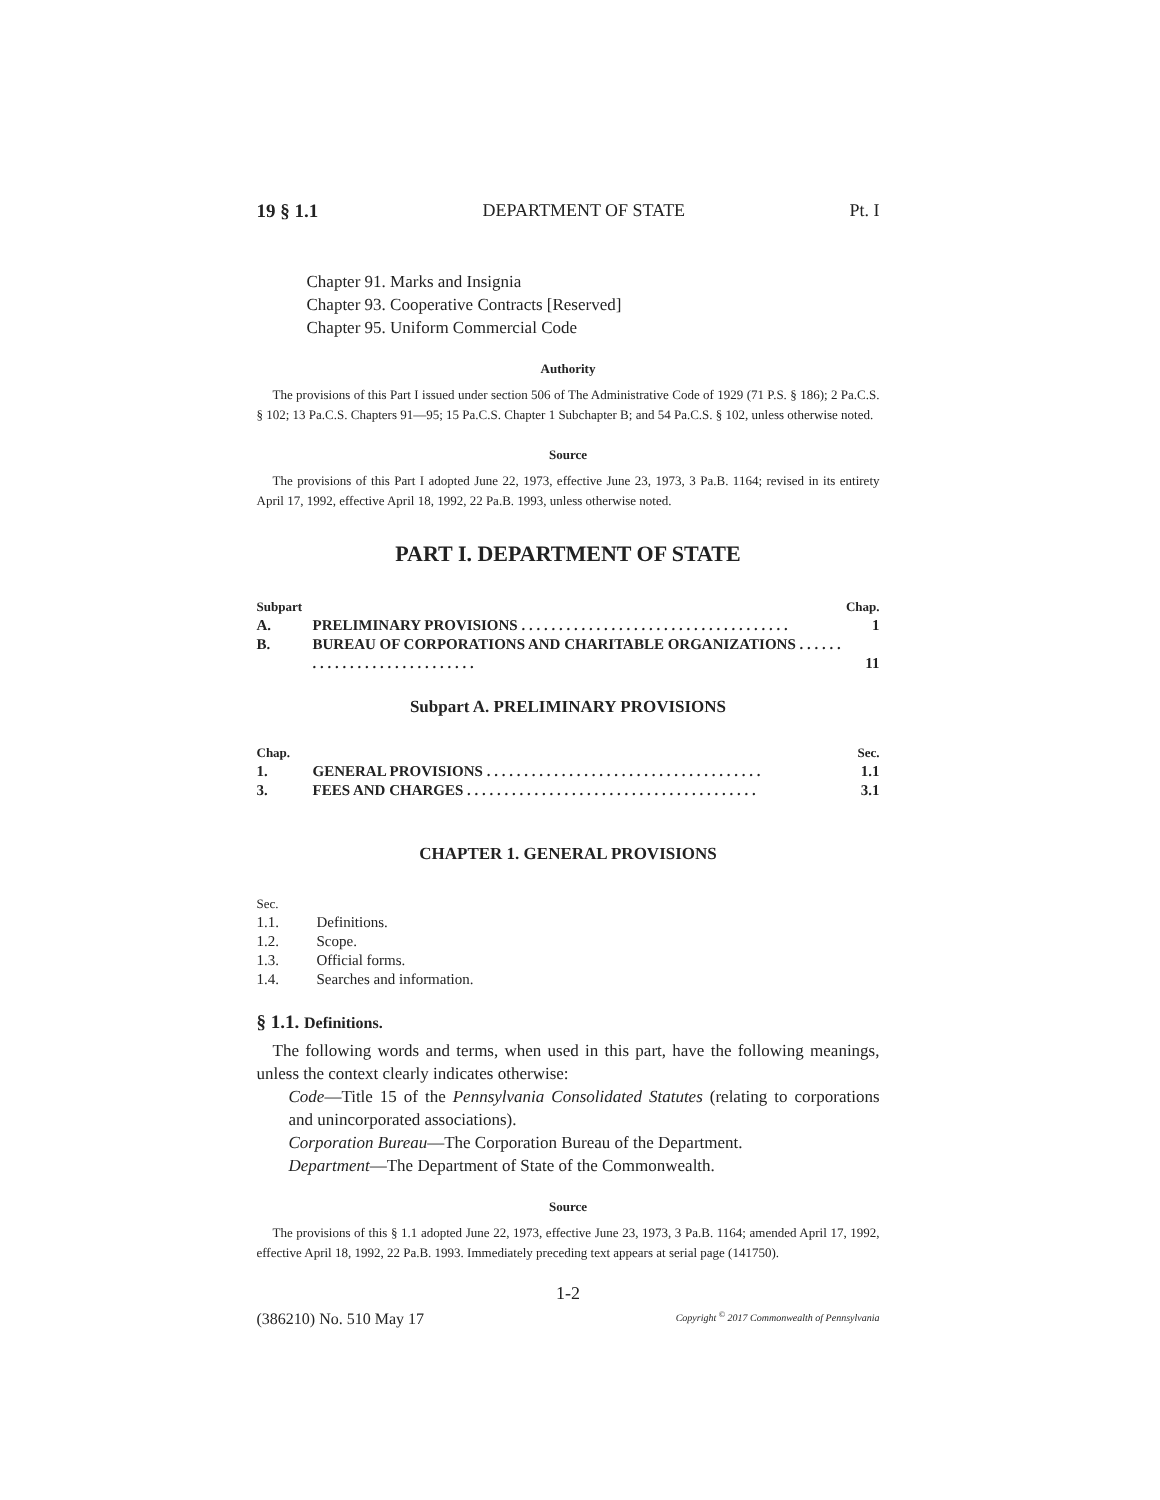19 § 1.1 DEPARTMENT OF STATE Pt. I
Chapter 91. Marks and Insignia
Chapter 93. Cooperative Contracts [Reserved]
Chapter 95. Uniform Commercial Code
Authority
The provisions of this Part I issued under section 506 of The Administrative Code of 1929 (71 P.S. § 186); 2 Pa.C.S. § 102; 13 Pa.C.S. Chapters 91—95; 15 Pa.C.S. Chapter 1 Subchapter B; and 54 Pa.C.S. § 102, unless otherwise noted.
Source
The provisions of this Part I adopted June 22, 1973, effective June 23, 1973, 3 Pa.B. 1164; revised in its entirety April 17, 1992, effective April 18, 1992, 22 Pa.B. 1993, unless otherwise noted.
PART I. DEPARTMENT OF STATE
| Subpart | | Chap. |
| --- | --- | --- |
| A. | PRELIMINARY PROVISIONS . . . . . . . . . . . . . . . . . . . . . . . . . . . . . . . . . . . . | 1 |
| B. | BUREAU OF CORPORATIONS AND CHARITABLE ORGANIZATIONS . . . . . . . . . . . . . . . . . . . . . . . . . . . . | 11 |
Subpart A. PRELIMINARY PROVISIONS
| Chap. | | Sec. |
| --- | --- | --- |
| 1. | GENERAL PROVISIONS . . . . . . . . . . . . . . . . . . . . . . . . . . . . . . . . . . . . . | 1.1 |
| 3. | FEES AND CHARGES . . . . . . . . . . . . . . . . . . . . . . . . . . . . . . . . . . . . . . . | 3.1 |
CHAPTER 1. GENERAL PROVISIONS
Sec.
1.1. Definitions.
1.2. Scope.
1.3. Official forms.
1.4. Searches and information.
§ 1.1. Definitions.
The following words and terms, when used in this part, have the following meanings, unless the context clearly indicates otherwise:
Code—Title 15 of the Pennsylvania Consolidated Statutes (relating to corporations and unincorporated associations).
Corporation Bureau—The Corporation Bureau of the Department.
Department—The Department of State of the Commonwealth.
Source
The provisions of this § 1.1 adopted June 22, 1973, effective June 23, 1973, 3 Pa.B. 1164; amended April 17, 1992, effective April 18, 1992, 22 Pa.B. 1993. Immediately preceding text appears at serial page (141750).
1-2
(386210) No. 510 May 17 Copyright <sup>©</sup> 2017 Commonwealth of Pennsylvania